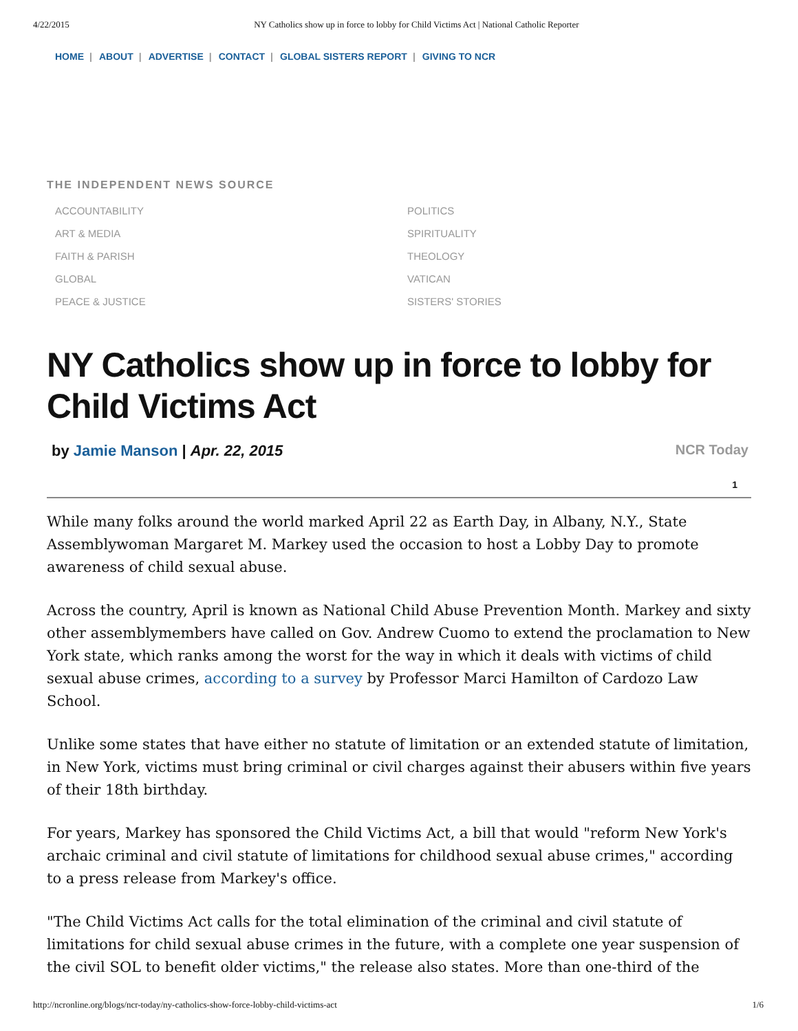4/22/2015 NY Catholics show up in force to lobby for Child Victims Act | National Catholic Reporter
HOME | ABOUT | ADVERTISE | CONTACT | GLOBAL SISTERS REPORT | GIVING TO NCR
THE INDEPENDENT NEWS SOURCE
ACCOUNTABILITY
ART & MEDIA
FAITH & PARISH
GLOBAL
PEACE & JUSTICE
POLITICS
SPIRITUALITY
THEOLOGY
VATICAN
SISTERS' STORIES
NY Catholics show up in force to lobby for Child Victims Act
by Jamie Manson | Apr. 22, 2015 NCR Today
1
While many folks around the world marked April 22 as Earth Day, in Albany, N.Y., State Assemblywoman Margaret M. Markey used the occasion to host a Lobby Day to promote awareness of child sexual abuse.
Across the country, April is known as National Child Abuse Prevention Month. Markey and sixty other assemblymembers have called on Gov. Andrew Cuomo to extend the proclamation to New York state, which ranks among the worst for the way in which it deals with victims of child sexual abuse crimes, according to a survey by Professor Marci Hamilton of Cardozo Law School.
Unlike some states that have either no statute of limitation or an extended statute of limitation, in New York, victims must bring criminal or civil charges against their abusers within five years of their 18th birthday.
For years, Markey has sponsored the Child Victims Act, a bill that would "reform New York's archaic criminal and civil statute of limitations for childhood sexual abuse crimes," according to a press release from Markey's office.
"The Child Victims Act calls for the total elimination of the criminal and civil statute of limitations for child sexual abuse crimes in the future, with a complete one year suspension of the civil SOL to benefit older victims," the release also states. More than one-third of the
http://ncronline.org/blogs/ncr-today/ny-catholics-show-force-lobby-child-victims-act 1/6